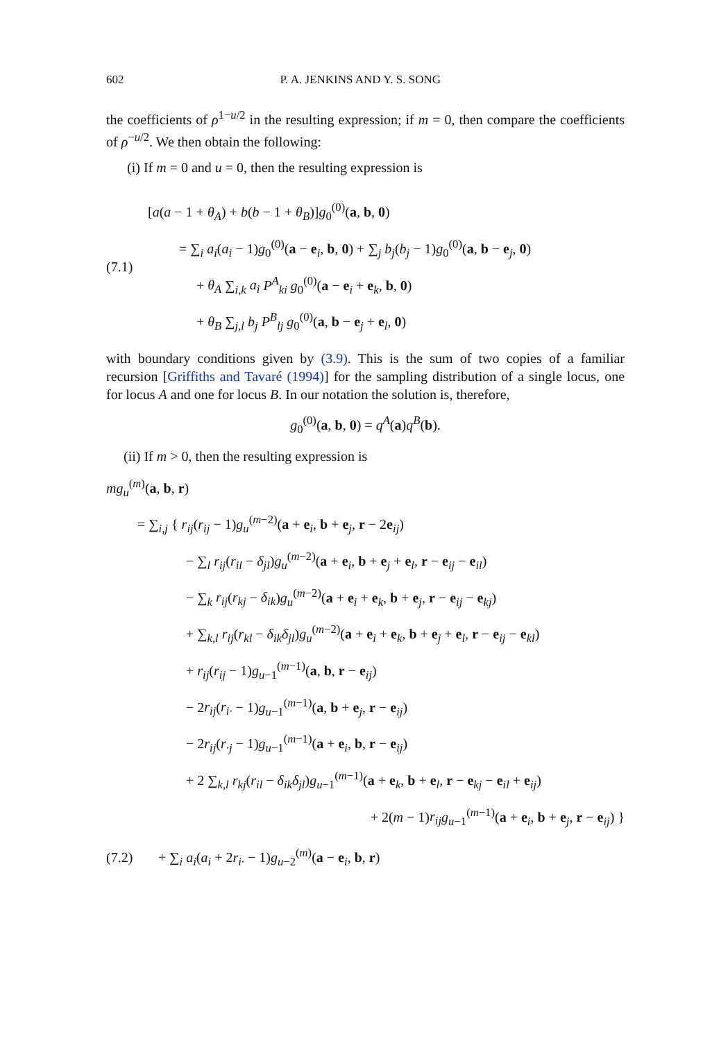602 P. A. JENKINS AND Y. S. SONG
the coefficients of ρ<sup>1−u/2</sup> in the resulting expression; if m = 0, then compare the coefficients of ρ<sup>−u/2</sup>. We then obtain the following:
(i) If m = 0 and u = 0, then the resulting expression is
(7.1)
[a(a − 1 + θ<sub>A</sub>) + b(b − 1 + θ<sub>B</sub>)]g<sub>0</sub><sup>(0)</sup>(a, b, 0)
= ∑<sub>i</sub> a<sub>i</sub>(a<sub>i</sub> − 1)g<sub>0</sub><sup>(0)</sup>(a − e<sub>i</sub>, b, 0) + ∑<sub>j</sub> b<sub>j</sub>(b<sub>j</sub> − 1)g<sub>0</sub><sup>(0)</sup>(a, b − e<sub>j</sub>, 0)
+ θ<sub>A</sub> ∑<sub>i,k</sub> a<sub>i</sub> P<sup>A</sup><sub>ki</sub> g<sub>0</sub><sup>(0)</sup>(a − e<sub>i</sub> + e<sub>k</sub>, b, 0)
+ θ<sub>B</sub> ∑<sub>j,l</sub> b<sub>j</sub> P<sup>B</sup><sub>lj</sub> g<sub>0</sub><sup>(0)</sup>(a, b − e<sub>j</sub> + e<sub>l</sub>, 0)
with boundary conditions given by (3.9). This is the sum of two copies of a familiar recursion [Griffiths and Tavaré (1994)] for the sampling distribution of a single locus, one for locus A and one for locus B. In our notation the solution is, therefore,
g<sub>0</sub><sup>(0)</sup>(a, b, 0) = q<sup>A</sup>(a)q<sup>B</sup>(b).
(ii) If m > 0, then the resulting expression is
mg<sub>u</sub><sup>(m)</sup>(a, b, r)
= ∑<sub>i,j</sub> { r<sub>ij</sub>(r<sub>ij</sub> − 1)g<sub>u</sub><sup>(m−2)</sup>(a + e<sub>i</sub>, b + e<sub>j</sub>, r − 2e<sub>ij</sub>)
− ∑<sub>l</sub> r<sub>ij</sub>(r<sub>il</sub> − δ<sub>jl</sub>)g<sub>u</sub><sup>(m−2)</sup>(a + e<sub>i</sub>, b + e<sub>j</sub> + e<sub>l</sub>, r − e<sub>ij</sub> − e<sub>il</sub>)
− ∑<sub>k</sub> r<sub>ij</sub>(r<sub>kj</sub> − δ<sub>ik</sub>)g<sub>u</sub><sup>(m−2)</sup>(a + e<sub>i</sub> + e<sub>k</sub>, b + e<sub>j</sub>, r − e<sub>ij</sub> − e<sub>kj</sub>)
+ ∑<sub>k,l</sub> r<sub>ij</sub>(r<sub>kl</sub> − δ<sub>ik</sub>δ<sub>jl</sub>)g<sub>u</sub><sup>(m−2)</sup>(a + e<sub>i</sub> + e<sub>k</sub>, b + e<sub>j</sub> + e<sub>l</sub>, r − e<sub>ij</sub> − e<sub>kl</sub>)
+ r<sub>ij</sub>(r<sub>ij</sub> − 1)g<sub>u−1</sub><sup>(m−1)</sup>(a, b, r − e<sub>ij</sub>)
− 2r<sub>ij</sub>(r<sub>i·</sub> − 1)g<sub>u−1</sub><sup>(m−1)</sup>(a, b + e<sub>j</sub>, r − e<sub>ij</sub>)
− 2r<sub>ij</sub>(r<sub>·j</sub> − 1)g<sub>u−1</sub><sup>(m−1)</sup>(a + e<sub>i</sub>, b, r − e<sub>ij</sub>)
+ 2 ∑<sub>k,l</sub> r<sub>kj</sub>(r<sub>il</sub> − δ<sub>ik</sub>δ<sub>jl</sub>)g<sub>u−1</sub><sup>(m−1)</sup>(a + e<sub>k</sub>, b + e<sub>l</sub>, r − e<sub>kj</sub> − e<sub>il</sub> + e<sub>ij</sub>)
+ 2(m − 1)r<sub>ij</sub> g<sub>u−1</sub><sup>(m−1)</sup>(a + e<sub>i</sub>, b + e<sub>j</sub>, r − e<sub>ij</sub>) }
(7.2)
+ ∑<sub>i</sub> a<sub>i</sub>(a<sub>i</sub> + 2r<sub>i·</sub> − 1)g<sub>u−2</sub><sup>(m)</sup>(a − e<sub>i</sub>, b, r)